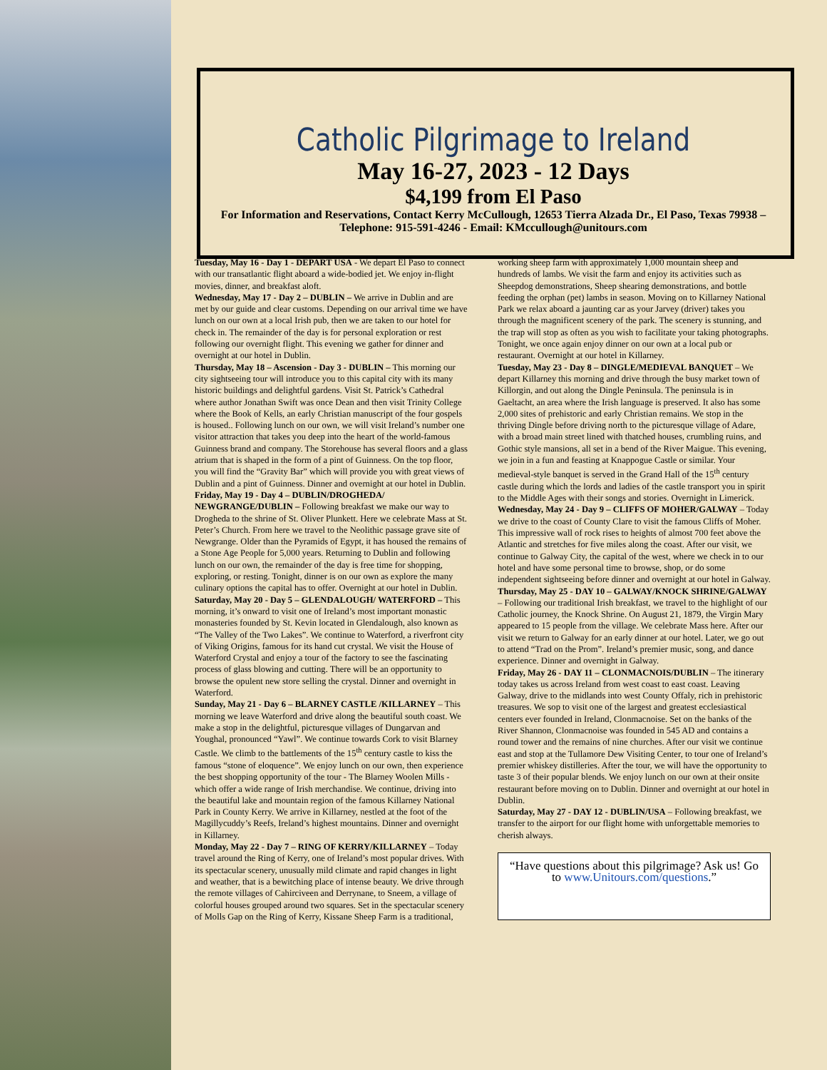Catholic Pilgrimage to Ireland
May 16-27, 2023 - 12 Days
$4,199 from El Paso
For Information and Reservations, Contact Kerry McCullough, 12653 Tierra Alzada Dr., El Paso, Texas 79938 – Telephone: 915-591-4246 - Email: KMccullough@unitours.com
Tuesday, May 16 - Day 1 - DEPART USA - We depart El Paso to connect with our transatlantic flight aboard a wide-bodied jet. We enjoy in-flight movies, dinner, and breakfast aloft.
Wednesday, May 17 - Day 2 – DUBLIN – We arrive in Dublin and are met by our guide and clear customs. Depending on our arrival time we have lunch on our own at a local Irish pub, then we are taken to our hotel for check in. The remainder of the day is for personal exploration or rest following our overnight flight. This evening we gather for dinner and overnight at our hotel in Dublin.
Thursday, May 18 – Ascension - Day 3 - DUBLIN – This morning our city sightseeing tour will introduce you to this capital city with its many historic buildings and delightful gardens. Visit St. Patrick’s Cathedral where author Jonathan Swift was once Dean and then visit Trinity College where the Book of Kells, an early Christian manuscript of the four gospels is housed.. Following lunch on our own, we will visit Ireland’s number one visitor attraction that takes you deep into the heart of the world-famous Guinness brand and company. The Storehouse has several floors and a glass atrium that is shaped in the form of a pint of Guinness. On the top floor, you will find the “Gravity Bar” which will provide you with great views of Dublin and a pint of Guinness. Dinner and overnight at our hotel in Dublin.
Friday, May 19 - Day 4 – DUBLIN/DROGHEDA/ NEWGRANGE/DUBLIN – Following breakfast we make our way to Drogheda to the shrine of St. Oliver Plunkett. Here we celebrate Mass at St. Peter’s Church. From here we travel to the Neolithic passage grave site of Newgrange. Older than the Pyramids of Egypt, it has housed the remains of a Stone Age People for 5,000 years. Returning to Dublin and following lunch on our own, the remainder of the day is free time for shopping, exploring, or resting. Tonight, dinner is on our own as explore the many culinary options the capital has to offer. Overnight at our hotel in Dublin.
Saturday, May 20 - Day 5 – GLENDALOUGH/ WATERFORD – This morning, it’s onward to visit one of Ireland’s most important monastic monasteries founded by St. Kevin located in Glendalough, also known as “The Valley of the Two Lakes”. We continue to Waterford, a riverfront city of Viking Origins, famous for its hand cut crystal. We visit the House of Waterford Crystal and enjoy a tour of the factory to see the fascinating process of glass blowing and cutting. There will be an opportunity to browse the opulent new store selling the crystal. Dinner and overnight in Waterford.
Sunday, May 21 - Day 6 – BLARNEY CASTLE /KILLARNEY – This morning we leave Waterford and drive along the beautiful south coast. We make a stop in the delightful, picturesque villages of Dungarvan and Youghal, pronounced “Yawl”. We continue towards Cork to visit Blarney Castle. We climb to the battlements of the 15<sup>th</sup> century castle to kiss the famous “stone of eloquence”. We enjoy lunch on our own, then experience the best shopping opportunity of the tour - The Blarney Woolen Mills - which offer a wide range of Irish merchandise. We continue, driving into the beautiful lake and mountain region of the famous Killarney National Park in County Kerry. We arrive in Killarney, nestled at the foot of the Magillycuddy’s Reefs, Ireland’s highest mountains. Dinner and overnight in Killarney.
Monday, May 22 - Day 7 – RING OF KERRY/KILLARNEY – Today travel around the Ring of Kerry, one of Ireland’s most popular drives. With its spectacular scenery, unusually mild climate and rapid changes in light and weather, that is a bewitching place of intense beauty. We drive through the remote villages of Cahirciveen and Derrynane, to Sneem, a village of colorful houses grouped around two squares. Set in the spectacular scenery of Molls Gap on the Ring of Kerry, Kissane Sheep Farm is a traditional, working sheep farm with approximately 1,000 mountain sheep and hundreds of lambs. We visit the farm and enjoy its activities such as Sheepdog demonstrations, Sheep shearing demonstrations, and bottle feeding the orphan (pet) lambs in season. Moving on to Killarney National Park we relax aboard a jaunting car as your Jarvey (driver) takes you through the magnificent scenery of the park. The scenery is stunning, and the trap will stop as often as you wish to facilitate your taking photographs. Tonight, we once again enjoy dinner on our own at a local pub or restaurant. Overnight at our hotel in Killarney.
Tuesday, May 23 - Day 8 – DINGLE/MEDIEVAL BANQUET – We depart Killarney this morning and drive through the busy market town of Killorgin, and out along the Dingle Peninsula. The peninsula is in Gaeltacht, an area where the Irish language is preserved. It also has some 2,000 sites of prehistoric and early Christian remains. We stop in the thriving Dingle before driving north to the picturesque village of Adare, with a broad main street lined with thatched houses, crumbling ruins, and Gothic style mansions, all set in a bend of the River Maigue. This evening, we join in a fun and feasting at Knappogue Castle or similar. Your medieval-style banquet is served in the Grand Hall of the 15<sup>th</sup> century castle during which the lords and ladies of the castle transport you in spirit to the Middle Ages with their songs and stories. Overnight in Limerick.
Wednesday, May 24 - Day 9 – CLIFFS OF MOHER/GALWAY – Today we drive to the coast of County Clare to visit the famous Cliffs of Moher. This impressive wall of rock rises to heights of almost 700 feet above the Atlantic and stretches for five miles along the coast. After our visit, we continue to Galway City, the capital of the west, where we check in to our hotel and have some personal time to browse, shop, or do some independent sightseeing before dinner and overnight at our hotel in Galway.
Thursday, May 25 - DAY 10 – GALWAY/KNOCK SHRINE/GALWAY – Following our traditional Irish breakfast, we travel to the highlight of our Catholic journey, the Knock Shrine. On August 21, 1879, the Virgin Mary appeared to 15 people from the village. We celebrate Mass here. After our visit we return to Galway for an early dinner at our hotel. Later, we go out to attend “Trad on the Prom”. Ireland’s premier music, song, and dance experience. Dinner and overnight in Galway.
Friday, May 26 - DAY 11 – CLONMACNOIS/DUBLIN – The itinerary today takes us across Ireland from west coast to east coast. Leaving Galway, drive to the midlands into west County Offaly, rich in prehistoric treasures. We sop to visit one of the largest and greatest ecclesiastical centers ever founded in Ireland, Clonmacnoise. Set on the banks of the River Shannon, Clonmacnoise was founded in 545 AD and contains a round tower and the remains of nine churches. After our visit we continue east and stop at the Tullamore Dew Visiting Center, to tour one of Ireland’s premier whiskey distilleries. After the tour, we will have the opportunity to taste 3 of their popular blends. We enjoy lunch on our own at their onsite restaurant before moving on to Dublin. Dinner and overnight at our hotel in Dublin.
Saturday, May 27 - DAY 12 - DUBLIN/USA – Following breakfast, we transfer to the airport for our flight home with unforgettable memories to cherish always.
“Have questions about this pilgrimage? Ask us! Go to www.Unitours.com/questions.”